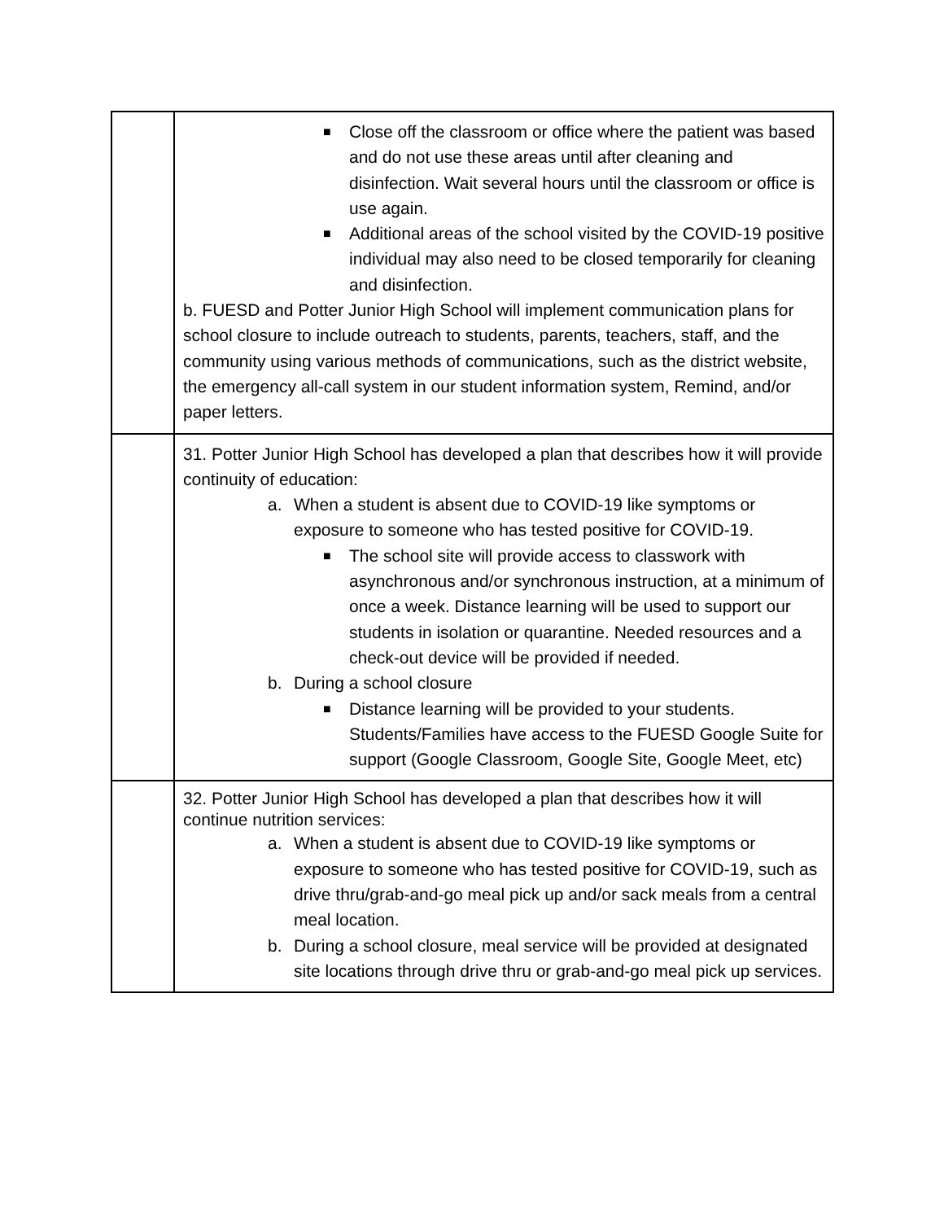| | ■ Close off the classroom or office where the patient was based and do not use these areas until after cleaning and disinfection. Wait several hours until the classroom or office is use again. ■ Additional areas of the school visited by the COVID-19 positive individual may also need to be closed temporarily for cleaning and disinfection. b. FUESD and Potter Junior High School will implement communication plans for school closure to include outreach to students, parents, teachers, staff, and the community using various methods of communications, such as the district website, the emergency all-call system in our student information system, Remind, and/or paper letters. |
| | 31. Potter Junior High School has developed a plan that describes how it will provide continuity of education: a. When a student is absent due to COVID-19 like symptoms or exposure to someone who has tested positive for COVID-19. ■ The school site will provide access to classwork with asynchronous and/or synchronous instruction, at a minimum of once a week. Distance learning will be used to support our students in isolation or quarantine. Needed resources and a check-out device will be provided if needed. b. During a school closure ■ Distance learning will be provided to your students. Students/Families have access to the FUESD Google Suite for support (Google Classroom, Google Site, Google Meet, etc) |
| | 32. Potter Junior High School has developed a plan that describes how it will continue nutrition services: a. When a student is absent due to COVID-19 like symptoms or exposure to someone who has tested positive for COVID-19, such as drive thru/grab-and-go meal pick up and/or sack meals from a central meal location. b. During a school closure, meal service will be provided at designated site locations through drive thru or grab-and-go meal pick up services. |